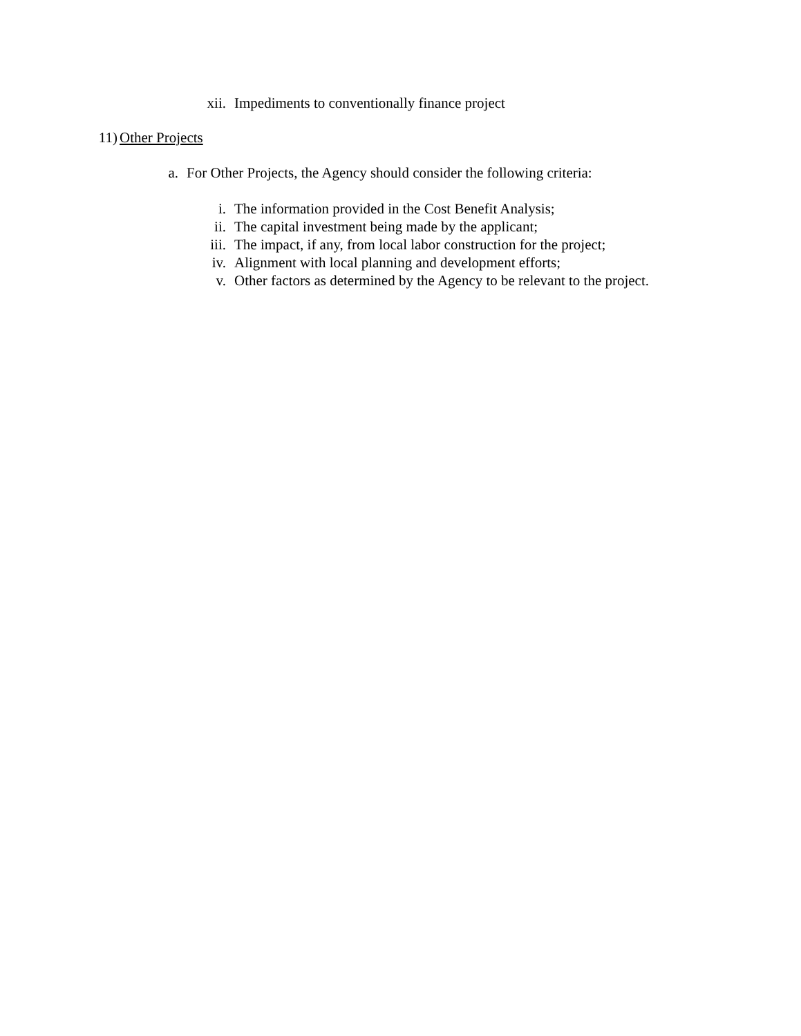xii. Impediments to conventionally finance project
11) Other Projects
a. For Other Projects, the Agency should consider the following criteria:
i. The information provided in the Cost Benefit Analysis;
ii. The capital investment being made by the applicant;
iii. The impact, if any, from local labor construction for the project;
iv. Alignment with local planning and development efforts;
v. Other factors as determined by the Agency to be relevant to the project.